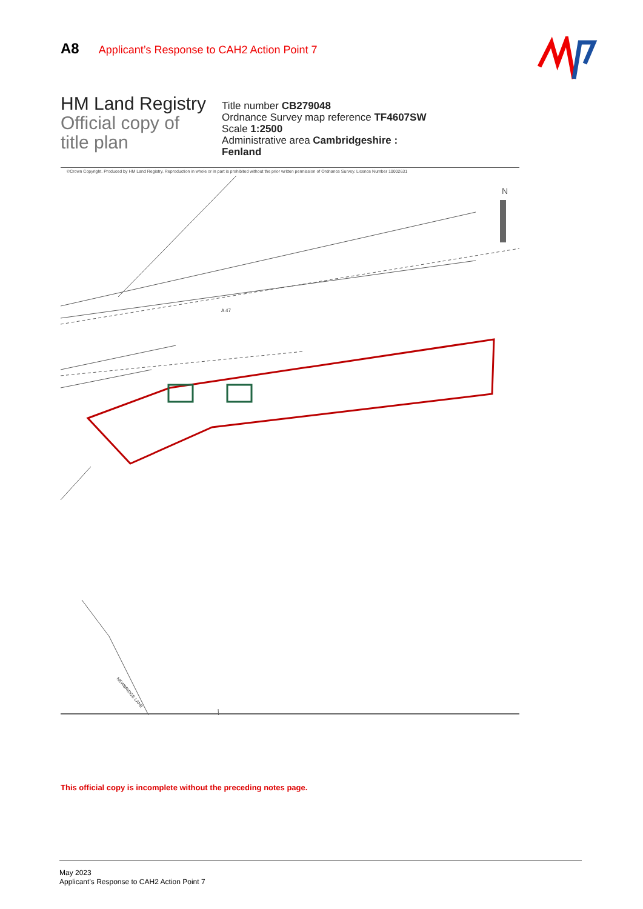A8 Applicant’s Response to CAH2 Action Point 7
HM Land Registry
Official copy of
title plan
Title number CB279048
Ordnance Survey map reference TF4607SW
Scale 1:2500
Administrative area Cambridgeshire :
Fenland
©Crown Copyright. Produced by HM Land Registry. Reproduction in whole or in part is prohibited without the prior written permission of Ordnance Survey. Licence Number 10002631
N
A 47
NEWBRIDGE LANE
This official copy is incomplete without the preceding notes page.
May 2023
Applicant’s Response to CAH2 Action Point 7